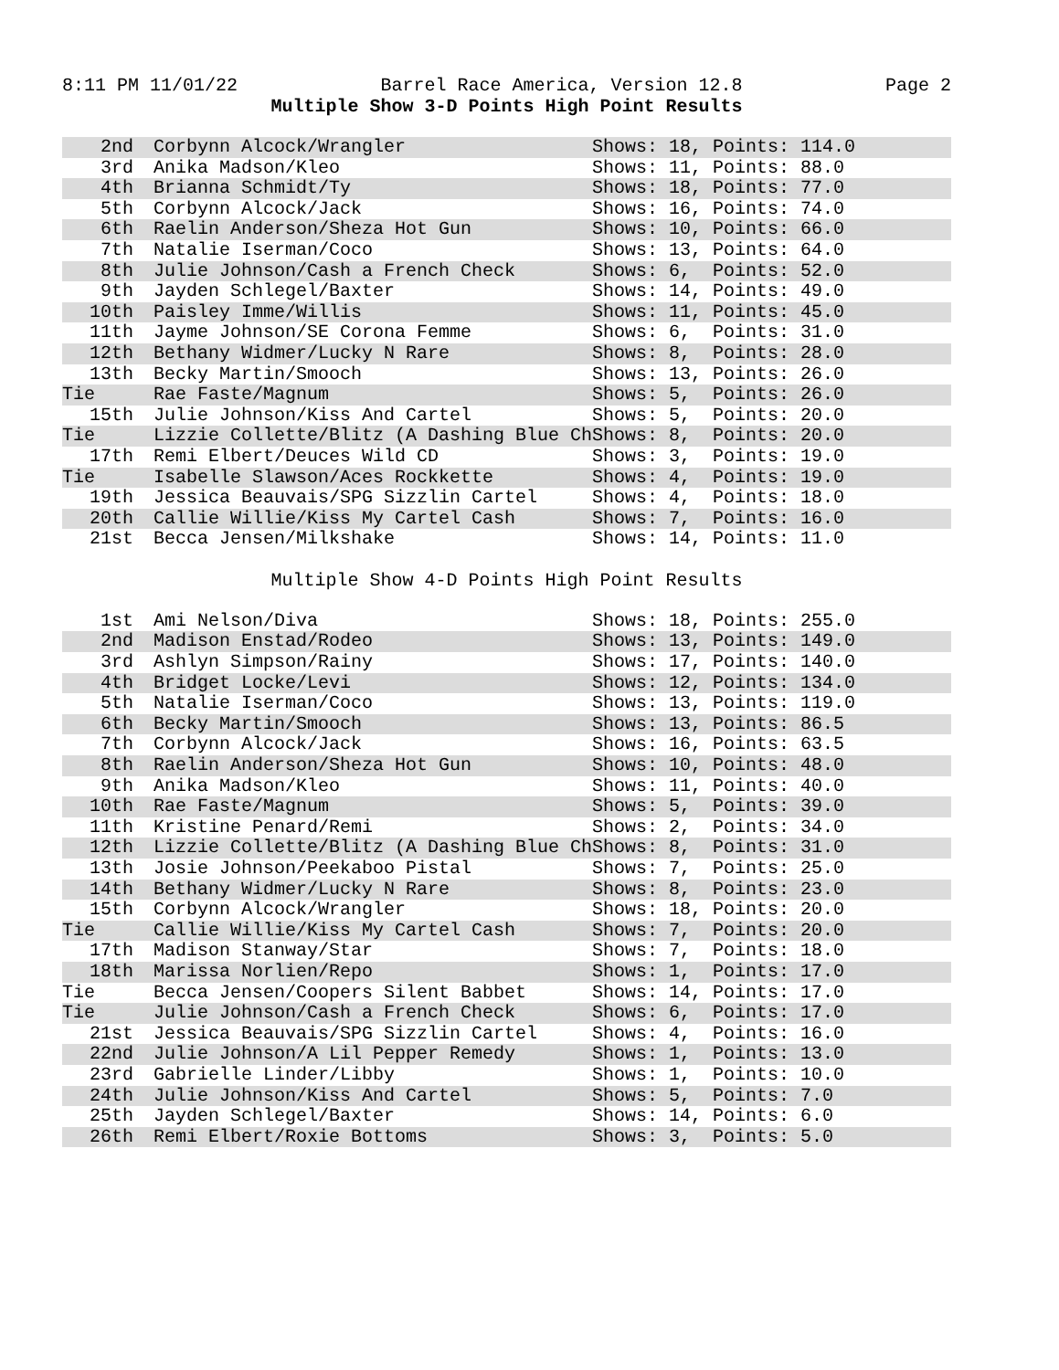8:11 PM 11/01/22 Barrel Race America, Version 12.8 Page 2
Multiple Show 3-D Points High Point Results
| 2nd | Corbynn Alcock/Wrangler | Shows: 18, Points: 114.0 |
| 3rd | Anika Madson/Kleo | Shows: 11, Points: 88.0 |
| 4th | Brianna Schmidt/Ty | Shows: 18, Points: 77.0 |
| 5th | Corbynn Alcock/Jack | Shows: 16, Points: 74.0 |
| 6th | Raelin Anderson/Sheza Hot Gun | Shows: 10, Points: 66.0 |
| 7th | Natalie Iserman/Coco | Shows: 13, Points: 64.0 |
| 8th | Julie Johnson/Cash a French Check | Shows: 6, Points: 52.0 |
| 9th | Jayden Schlegel/Baxter | Shows: 14, Points: 49.0 |
| 10th | Paisley Imme/Willis | Shows: 11, Points: 45.0 |
| 11th | Jayme Johnson/SE Corona Femme | Shows: 6, Points: 31.0 |
| 12th | Bethany Widmer/Lucky N Rare | Shows: 8, Points: 28.0 |
| 13th | Becky Martin/Smooch | Shows: 13, Points: 26.0 |
| Tie | Rae Faste/Magnum | Shows: 5, Points: 26.0 |
| 15th | Julie Johnson/Kiss And Cartel | Shows: 5, Points: 20.0 |
| Tie | Lizzie Collette/Blitz (A Dashing Blue Ch | Shows: 8, Points: 20.0 |
| 17th | Remi Elbert/Deuces Wild CD | Shows: 3, Points: 19.0 |
| Tie | Isabelle Slawson/Aces Rockkette | Shows: 4, Points: 19.0 |
| 19th | Jessica Beauvais/SPG Sizzlin Cartel | Shows: 4, Points: 18.0 |
| 20th | Callie Willie/Kiss My Cartel Cash | Shows: 7, Points: 16.0 |
| 21st | Becca Jensen/Milkshake | Shows: 14, Points: 11.0 |
Multiple Show 4-D Points High Point Results
| 1st | Ami Nelson/Diva | Shows: 18, Points: 255.0 |
| 2nd | Madison Enstad/Rodeo | Shows: 13, Points: 149.0 |
| 3rd | Ashlyn Simpson/Rainy | Shows: 17, Points: 140.0 |
| 4th | Bridget Locke/Levi | Shows: 12, Points: 134.0 |
| 5th | Natalie Iserman/Coco | Shows: 13, Points: 119.0 |
| 6th | Becky Martin/Smooch | Shows: 13, Points: 86.5 |
| 7th | Corbynn Alcock/Jack | Shows: 16, Points: 63.5 |
| 8th | Raelin Anderson/Sheza Hot Gun | Shows: 10, Points: 48.0 |
| 9th | Anika Madson/Kleo | Shows: 11, Points: 40.0 |
| 10th | Rae Faste/Magnum | Shows: 5, Points: 39.0 |
| 11th | Kristine Penard/Remi | Shows: 2, Points: 34.0 |
| 12th | Lizzie Collette/Blitz (A Dashing Blue Ch | Shows: 8, Points: 31.0 |
| 13th | Josie Johnson/Peekaboo Pistal | Shows: 7, Points: 25.0 |
| 14th | Bethany Widmer/Lucky N Rare | Shows: 8, Points: 23.0 |
| 15th | Corbynn Alcock/Wrangler | Shows: 18, Points: 20.0 |
| Tie | Callie Willie/Kiss My Cartel Cash | Shows: 7, Points: 20.0 |
| 17th | Madison Stanway/Star | Shows: 7, Points: 18.0 |
| 18th | Marissa Norlien/Repo | Shows: 1, Points: 17.0 |
| Tie | Becca Jensen/Coopers Silent Babbet | Shows: 14, Points: 17.0 |
| Tie | Julie Johnson/Cash a French Check | Shows: 6, Points: 17.0 |
| 21st | Jessica Beauvais/SPG Sizzlin Cartel | Shows: 4, Points: 16.0 |
| 22nd | Julie Johnson/A Lil Pepper Remedy | Shows: 1, Points: 13.0 |
| 23rd | Gabrielle Linder/Libby | Shows: 1, Points: 10.0 |
| 24th | Julie Johnson/Kiss And Cartel | Shows: 5, Points: 7.0 |
| 25th | Jayden Schlegel/Baxter | Shows: 14, Points: 6.0 |
| 26th | Remi Elbert/Roxie Bottoms | Shows: 3, Points: 5.0 |